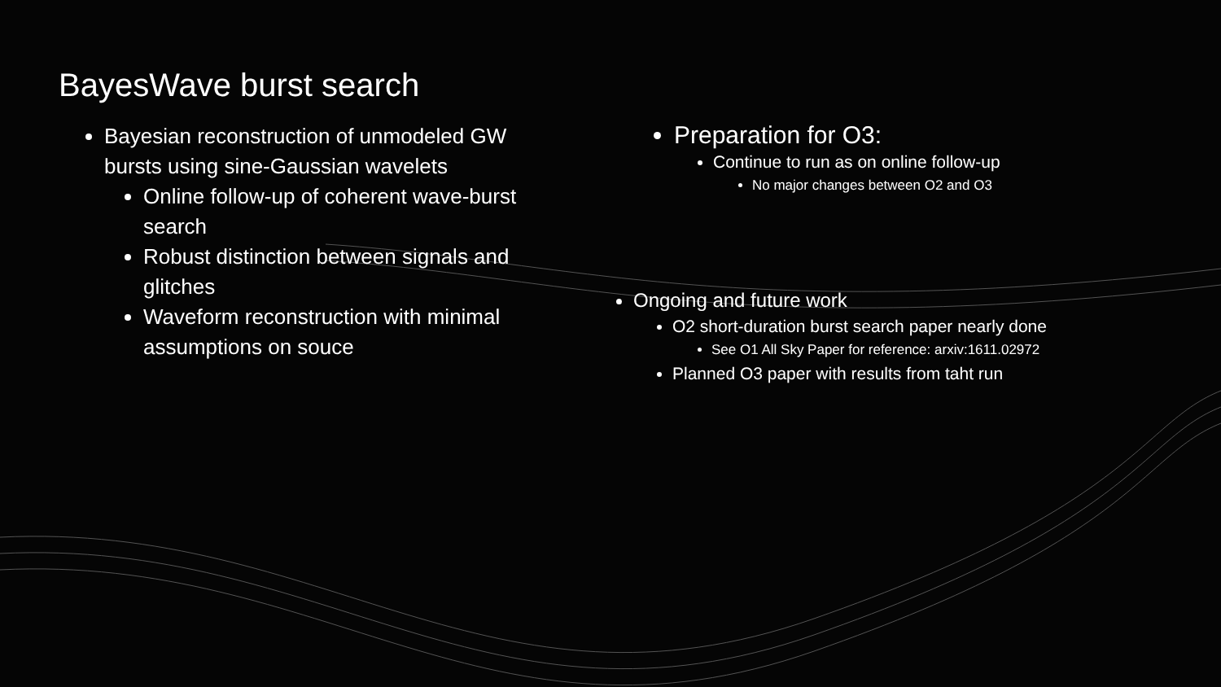BayesWave burst search
Bayesian reconstruction of unmodeled GW bursts using sine-Gaussian wavelets
Online follow-up of coherent wave-burst search
Robust distinction between signals and glitches
Waveform reconstruction with minimal assumptions on souce
Preparation for O3:
Continue to run as on online follow-up
No major changes between O2 and O3
Ongoing and future work
O2 short-duration burst search paper nearly done
See O1 All Sky Paper for reference: arxiv:1611.02972
Planned O3 paper with results from taht run